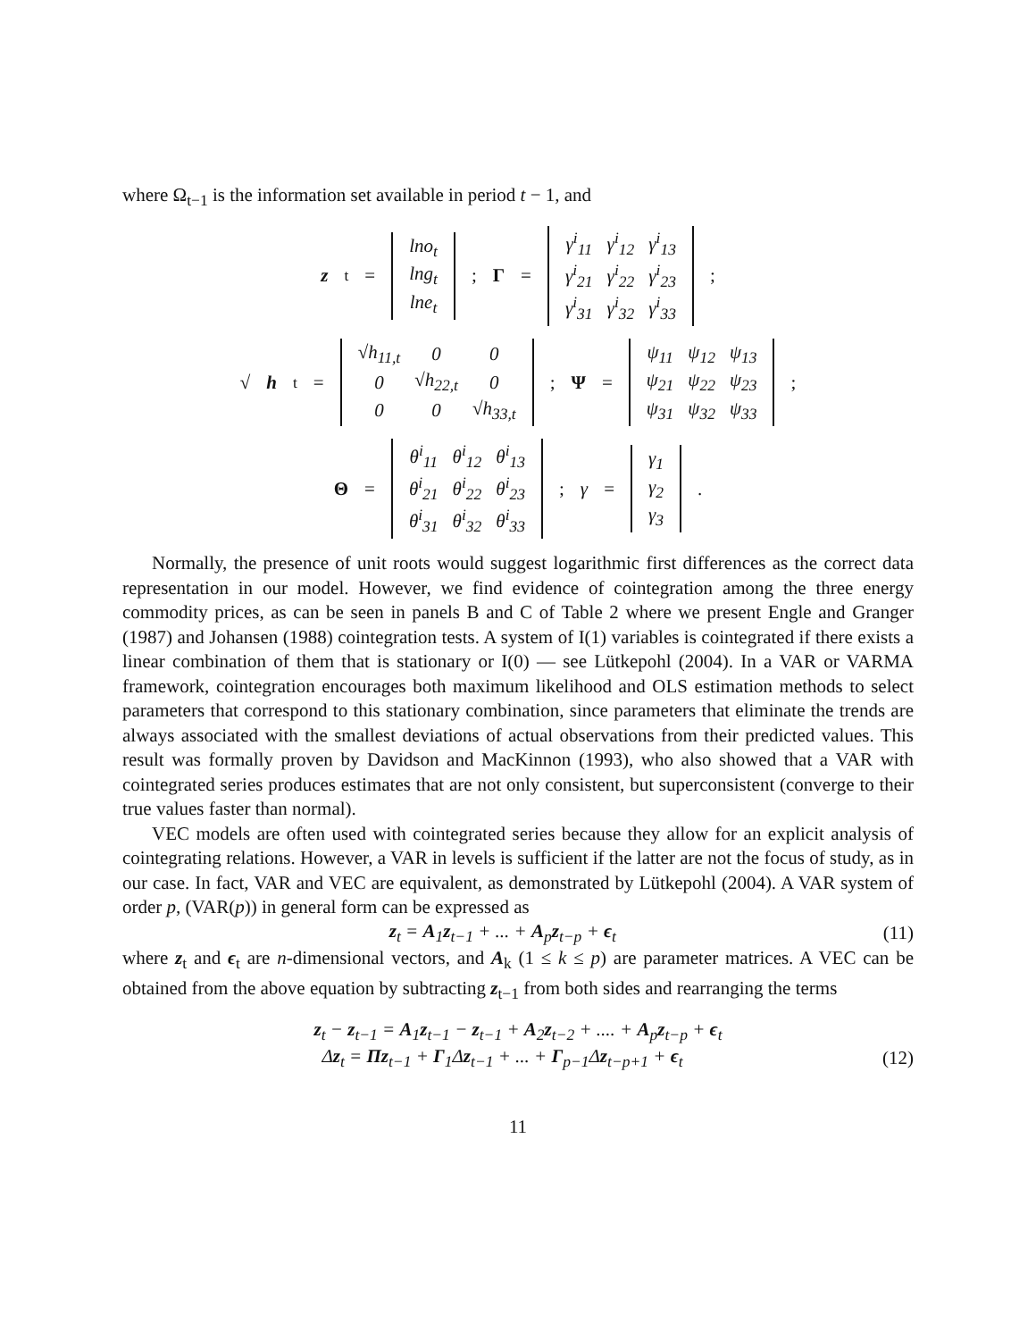where Ω<sub>t−1</sub> is the information set available in period t − 1, and
z<sub>t</sub> =
| lno<sub>t</sub> |
| lng<sub>t</sub> |
| lne<sub>t</sub> |
; Γ =
| γ<sup>i</sup><sub>11</sub> | γ<sup>i</sup><sub>12</sub> | γ<sup>i</sup><sub>13</sub> |
| γ<sup>i</sup><sub>21</sub> | γ<sup>i</sup><sub>22</sub> | γ<sup>i</sup><sub>23</sub> |
| γ<sup>i</sup><sub>31</sub> | γ<sup>i</sup><sub>32</sub> | γ<sup>i</sup><sub>33</sub> |
;
√ h<sub>t</sub> =
| √h<sub>11,t</sub> | 0 | 0 |
| 0 | √h<sub>22,t</sub> | 0 |
| 0 | 0 | √h<sub>33,t</sub> |
; Ψ =
| ψ<sub>11</sub> | ψ<sub>12</sub> | ψ<sub>13</sub> |
| ψ<sub>21</sub> | ψ<sub>22</sub> | ψ<sub>23</sub> |
| ψ<sub>31</sub> | ψ<sub>32</sub> | ψ<sub>33</sub> |
;
Θ =
| θ<sup>i</sup><sub>11</sub> | θ<sup>i</sup><sub>12</sub> | θ<sup>i</sup><sub>13</sub> |
| θ<sup>i</sup><sub>21</sub> | θ<sup>i</sup><sub>22</sub> | θ<sup>i</sup><sub>23</sub> |
| θ<sup>i</sup><sub>31</sub> | θ<sup>i</sup><sub>32</sub> | θ<sup>i</sup><sub>33</sub> |
; γ =
| γ<sub>1</sub> |
| γ<sub>2</sub> |
| γ<sub>3</sub> |
.
Normally, the presence of unit roots would suggest logarithmic first differences as the correct data representation in our model. However, we find evidence of cointegration among the three energy commodity prices, as can be seen in panels B and C of Table 2 where we present Engle and Granger (1987) and Johansen (1988) cointegration tests. A system of I(1) variables is cointegrated if there exists a linear combination of them that is stationary or I(0) — see Lütkepohl (2004). In a VAR or VARMA framework, cointegration encourages both maximum likelihood and OLS estimation methods to select parameters that correspond to this stationary combination, since parameters that eliminate the trends are always associated with the smallest deviations of actual observations from their predicted values. This result was formally proven by Davidson and MacKinnon (1993), who also showed that a VAR with cointegrated series produces estimates that are not only consistent, but superconsistent (converge to their true values faster than normal).
VEC models are often used with cointegrated series because they allow for an explicit analysis of cointegrating relations. However, a VAR in levels is sufficient if the latter are not the focus of study, as in our case. In fact, VAR and VEC are equivalent, as demonstrated by Lütkepohl (2004). A VAR system of order p, (VAR(p)) in general form can be expressed as
z<sub>t</sub> = A<sub>1</sub>z<sub>t−1</sub> + ... + A<sub>p</sub>z<sub>t−p</sub> + ϵ<sub>t</sub> (11)
where z<sub>t</sub> and ϵ<sub>t</sub> are n-dimensional vectors, and A<sub>k</sub> (1 ≤ k ≤ p) are parameter matrices. A VEC can be obtained from the above equation by subtracting z<sub>t−1</sub> from both sides and rearranging the terms
z<sub>t</sub> − z<sub>t−1</sub> = A<sub>1</sub>z<sub>t−1</sub> − z<sub>t−1</sub> + A<sub>2</sub>z<sub>t−2</sub> + .... + A<sub>p</sub>z<sub>t−p</sub> + ϵ<sub>t</sub>
Δz<sub>t</sub> = Πz<sub>t−1</sub> + Γ<sub>1</sub>Δz<sub>t−1</sub> + ... + Γ<sub>p−1</sub>Δz<sub>t−p+1</sub> + ϵ<sub>t</sub> (12)
11